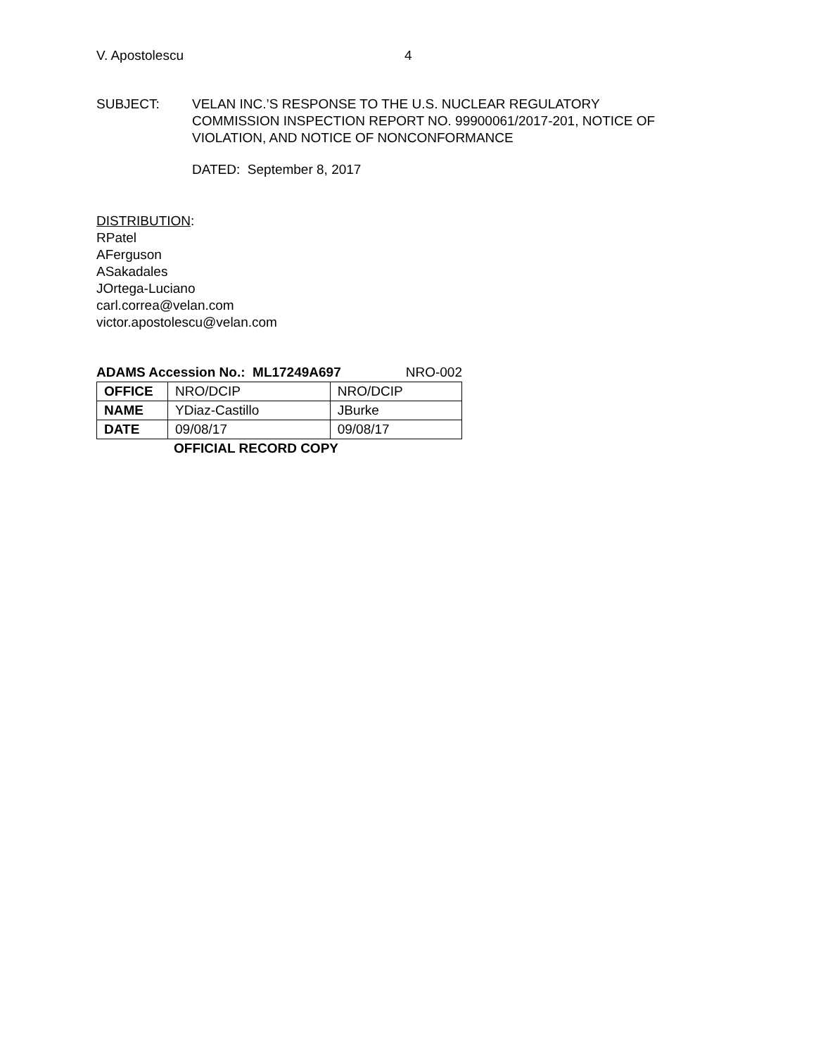V. Apostolescu 4
SUBJECT: VELAN INC.’S RESPONSE TO THE U.S. NUCLEAR REGULATORY
COMMISSION INSPECTION REPORT NO. 99900061/2017-201, NOTICE OF
VIOLATION, AND NOTICE OF NONCONFORMANCE
DATED: September 8, 2017
DISTRIBUTION:
RPatel
AFerguson
ASakadales
JOrtega-Luciano
carl.correa@velan.com
victor.apostolescu@velan.com
ADAMS Accession No.: ML17249A697 NRO-002
| OFFICE | NRO/DCIP | NRO/DCIP |
| NAME | YDiaz-Castillo | JBurke |
| DATE | 09/08/17 | 09/08/17 |
OFFICIAL RECORD COPY